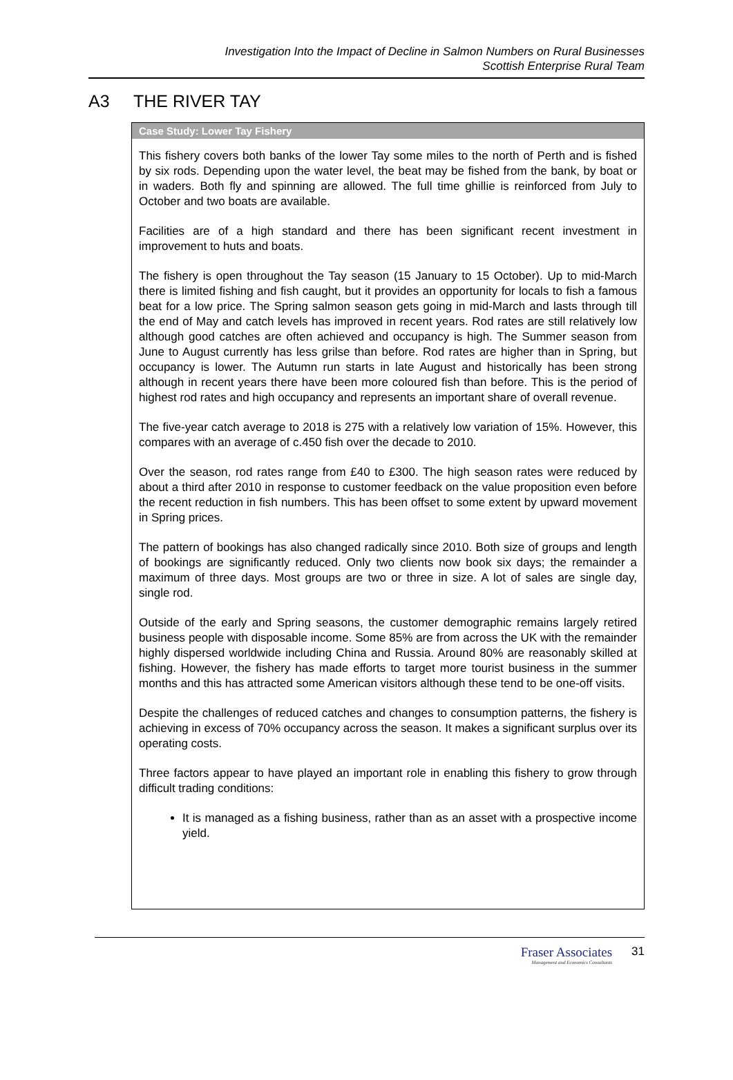Investigation Into the Impact of Decline in Salmon Numbers on Rural Businesses
Scottish Enterprise Rural Team
A3 THE RIVER TAY
Case Study: Lower Tay Fishery
This fishery covers both banks of the lower Tay some miles to the north of Perth and is fished by six rods. Depending upon the water level, the beat may be fished from the bank, by boat or in waders. Both fly and spinning are allowed. The full time ghillie is reinforced from July to October and two boats are available.
Facilities are of a high standard and there has been significant recent investment in improvement to huts and boats.
The fishery is open throughout the Tay season (15 January to 15 October). Up to mid-March there is limited fishing and fish caught, but it provides an opportunity for locals to fish a famous beat for a low price. The Spring salmon season gets going in mid-March and lasts through till the end of May and catch levels has improved in recent years. Rod rates are still relatively low although good catches are often achieved and occupancy is high. The Summer season from June to August currently has less grilse than before. Rod rates are higher than in Spring, but occupancy is lower. The Autumn run starts in late August and historically has been strong although in recent years there have been more coloured fish than before. This is the period of highest rod rates and high occupancy and represents an important share of overall revenue.
The five-year catch average to 2018 is 275 with a relatively low variation of 15%. However, this compares with an average of c.450 fish over the decade to 2010.
Over the season, rod rates range from £40 to £300. The high season rates were reduced by about a third after 2010 in response to customer feedback on the value proposition even before the recent reduction in fish numbers. This has been offset to some extent by upward movement in Spring prices.
The pattern of bookings has also changed radically since 2010. Both size of groups and length of bookings are significantly reduced. Only two clients now book six days; the remainder a maximum of three days. Most groups are two or three in size. A lot of sales are single day, single rod.
Outside of the early and Spring seasons, the customer demographic remains largely retired business people with disposable income. Some 85% are from across the UK with the remainder highly dispersed worldwide including China and Russia. Around 80% are reasonably skilled at fishing. However, the fishery has made efforts to target more tourist business in the summer months and this has attracted some American visitors although these tend to be one-off visits.
Despite the challenges of reduced catches and changes to consumption patterns, the fishery is achieving in excess of 70% occupancy across the season. It makes a significant surplus over its operating costs.
Three factors appear to have played an important role in enabling this fishery to grow through difficult trading conditions:
It is managed as a fishing business, rather than as an asset with a prospective income yield.
Fraser Associates
Management and Economics Consultants
31